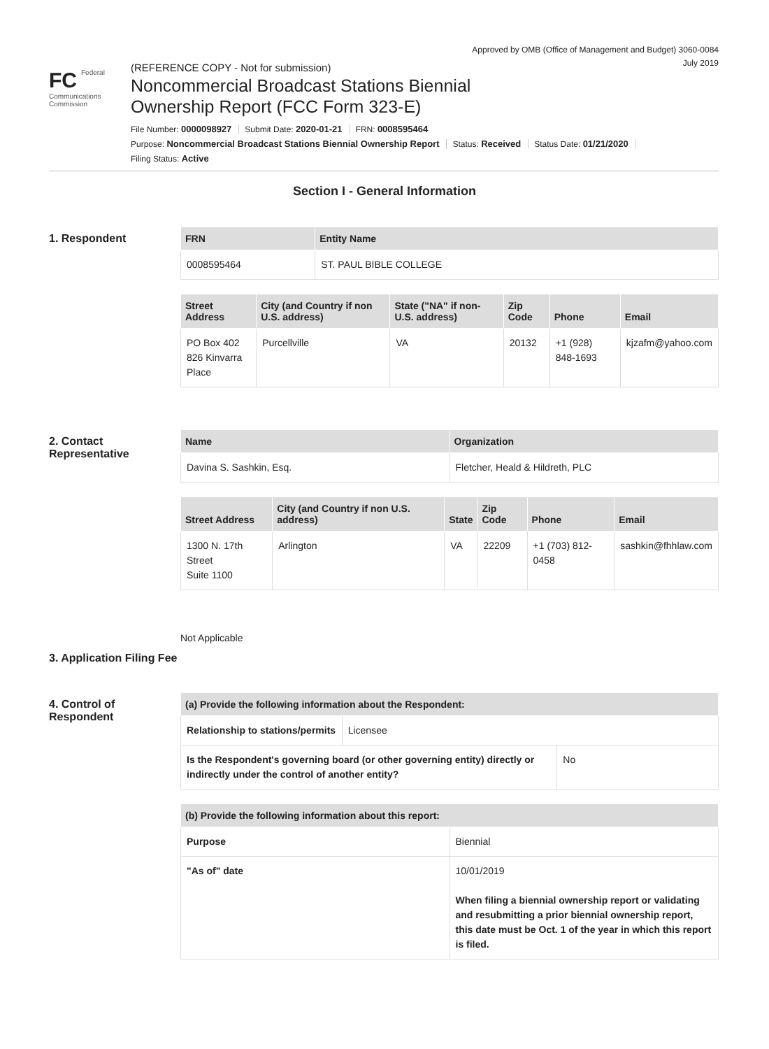Approved by OMB (Office of Management and Budget) 3060-0084
July 2019
FC Federal
Communications
Commission
(REFERENCE COPY - Not for submission)
Noncommercial Broadcast Stations Biennial
Ownership Report (FCC Form 323-E)
File Number: 0000098927 Submit Date: 2020-01-21 FRN: 0008595464
Purpose: Noncommercial Broadcast Stations Biennial Ownership Report Status: Received Status Date: 01/21/2020
Filing Status: Active
Section I - General Information
1. Respondent
| FRN | Entity Name |
| --- | --- |
| 0008595464 | ST. PAUL BIBLE COLLEGE |
| Street Address | City (and Country if non U.S. address) | State ("NA" if non-U.S. address) | Zip Code | Phone | Email |
| --- | --- | --- | --- | --- | --- |
| PO Box 402 826 Kinvarra Place | Purcellville | VA | 20132 | +1 (928) 848-1693 | kjzafm@yahoo.com |
2. Contact Representative
| Name | Organization |
| --- | --- |
| Davina S. Sashkin, Esq. | Fletcher, Heald & Hildreth, PLC |
| Street Address | City (and Country if non U.S. address) | State | Zip Code | Phone | Email |
| --- | --- | --- | --- | --- | --- |
| 1300 N. 17th Street Suite 1100 | Arlington | VA | 22209 | +1 (703) 812-0458 | sashkin@fhhlaw.com |
3. Application Filing Fee
Not Applicable
4. Control of Respondent
| (a) Provide the following information about the Respondent: | |
| --- | --- |
| Relationship to stations/permits | Licensee |
| Is the Respondent's governing board (or other governing entity) directly or indirectly under the control of another entity? | No |
| (b) Provide the following information about this report: | |
| --- | --- |
| Purpose | Biennial |
| "As of" date | 10/01/2019 When filing a biennial ownership report or validating and resubmitting a prior biennial ownership report, this date must be Oct. 1 of the year in which this report is filed. |